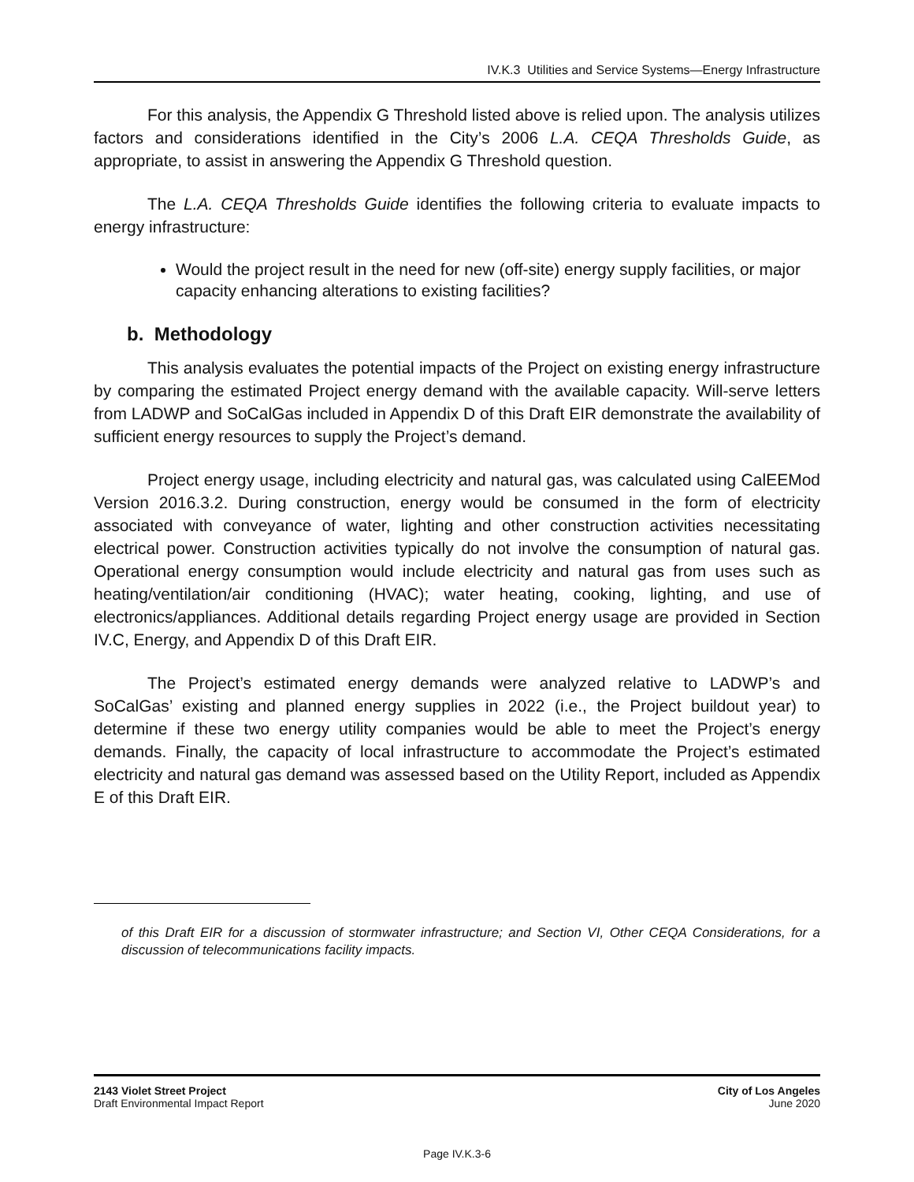IV.K.3 Utilities and Service Systems—Energy Infrastructure
For this analysis, the Appendix G Threshold listed above is relied upon. The analysis utilizes factors and considerations identified in the City’s 2006 L.A. CEQA Thresholds Guide, as appropriate, to assist in answering the Appendix G Threshold question.
The L.A. CEQA Thresholds Guide identifies the following criteria to evaluate impacts to energy infrastructure:
Would the project result in the need for new (off-site) energy supply facilities, or major capacity enhancing alterations to existing facilities?
b. Methodology
This analysis evaluates the potential impacts of the Project on existing energy infrastructure by comparing the estimated Project energy demand with the available capacity. Will-serve letters from LADWP and SoCalGas included in Appendix D of this Draft EIR demonstrate the availability of sufficient energy resources to supply the Project’s demand.
Project energy usage, including electricity and natural gas, was calculated using CalEEMod Version 2016.3.2. During construction, energy would be consumed in the form of electricity associated with conveyance of water, lighting and other construction activities necessitating electrical power. Construction activities typically do not involve the consumption of natural gas. Operational energy consumption would include electricity and natural gas from uses such as heating/ventilation/air conditioning (HVAC); water heating, cooking, lighting, and use of electronics/appliances. Additional details regarding Project energy usage are provided in Section IV.C, Energy, and Appendix D of this Draft EIR.
The Project’s estimated energy demands were analyzed relative to LADWP’s and SoCalGas’ existing and planned energy supplies in 2022 (i.e., the Project buildout year) to determine if these two energy utility companies would be able to meet the Project’s energy demands. Finally, the capacity of local infrastructure to accommodate the Project’s estimated electricity and natural gas demand was assessed based on the Utility Report, included as Appendix E of this Draft EIR.
of this Draft EIR for a discussion of stormwater infrastructure; and Section VI, Other CEQA Considerations, for a discussion of telecommunications facility impacts.
2143 Violet Street Project
Draft Environmental Impact Report
City of Los Angeles
June 2020
Page IV.K.3-6